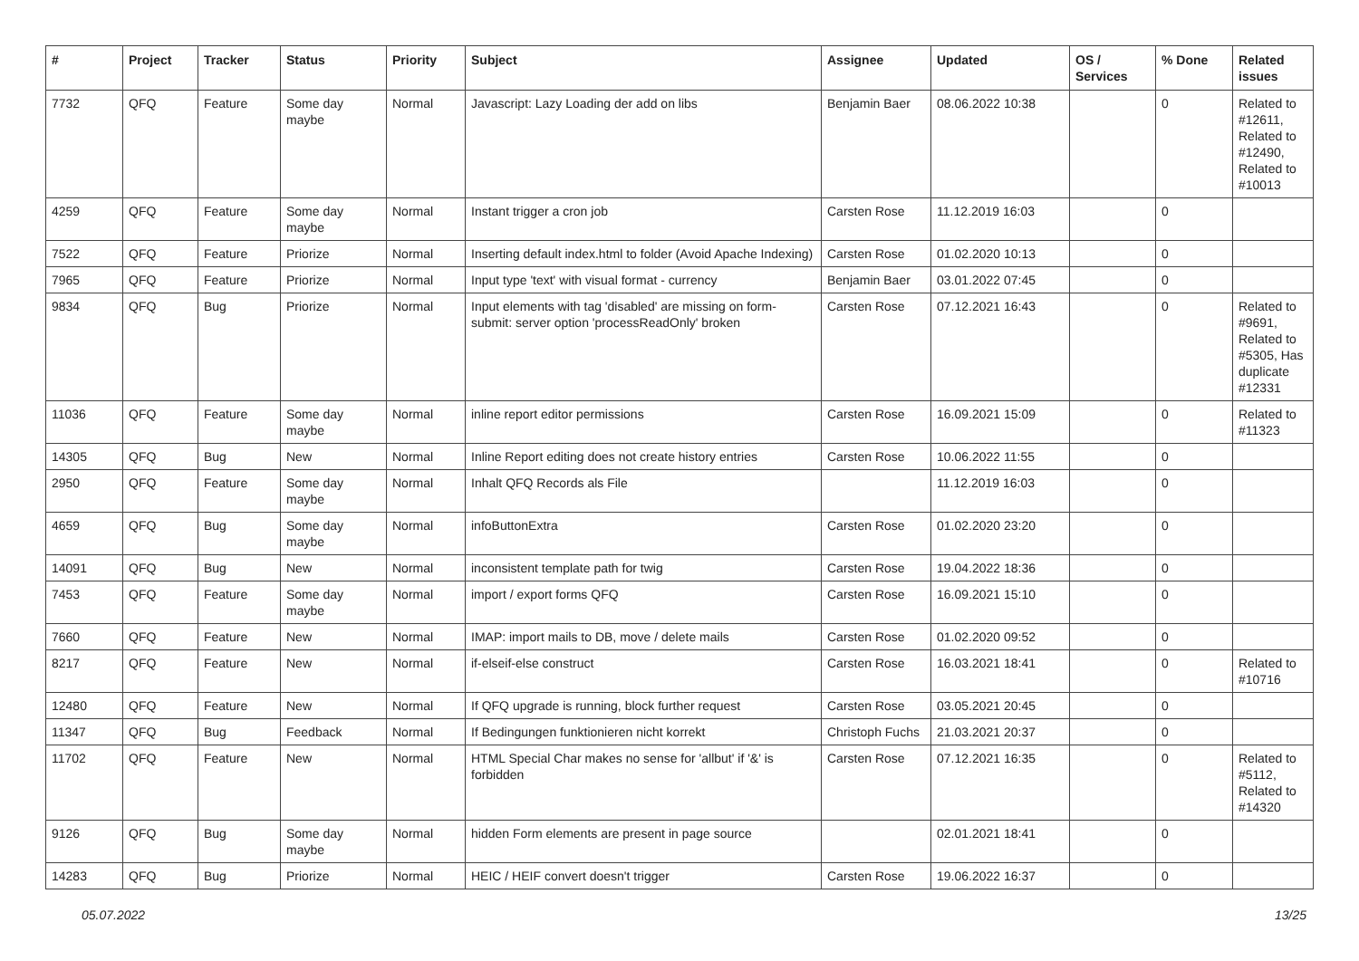| # | Project | Tracker | Status | Priority | Subject | Assignee | Updated | OS / Services | % Done | Related issues |
| --- | --- | --- | --- | --- | --- | --- | --- | --- | --- | --- |
| 7732 | QFQ | Feature | Some day maybe | Normal | Javascript: Lazy Loading der add on libs | Benjamin Baer | 08.06.2022 10:38 | | 0 | Related to #12611, Related to #12490, Related to #10013 |
| 4259 | QFQ | Feature | Some day maybe | Normal | Instant trigger a cron job | Carsten Rose | 11.12.2019 16:03 | | 0 | |
| 7522 | QFQ | Feature | Priorize | Normal | Inserting default index.html to folder (Avoid Apache Indexing) | Carsten Rose | 01.02.2020 10:13 | | 0 | |
| 7965 | QFQ | Feature | Priorize | Normal | Input type 'text' with visual format - currency | Benjamin Baer | 03.01.2022 07:45 | | 0 | |
| 9834 | QFQ | Bug | Priorize | Normal | Input elements with tag 'disabled' are missing on form-submit: server option 'processReadOnly' broken | Carsten Rose | 07.12.2021 16:43 | | 0 | Related to #9691, Related to #5305, Has duplicate #12331 |
| 11036 | QFQ | Feature | Some day maybe | Normal | inline report editor permissions | Carsten Rose | 16.09.2021 15:09 | | 0 | Related to #11323 |
| 14305 | QFQ | Bug | New | Normal | Inline Report editing does not create history entries | Carsten Rose | 10.06.2022 11:55 | | 0 | |
| 2950 | QFQ | Feature | Some day maybe | Normal | Inhalt QFQ Records als File | | 11.12.2019 16:03 | | 0 | |
| 4659 | QFQ | Bug | Some day maybe | Normal | infoButtonExtra | Carsten Rose | 01.02.2020 23:20 | | 0 | |
| 14091 | QFQ | Bug | New | Normal | inconsistent template path for twig | Carsten Rose | 19.04.2022 18:36 | | 0 | |
| 7453 | QFQ | Feature | Some day maybe | Normal | import / export forms QFQ | Carsten Rose | 16.09.2021 15:10 | | 0 | |
| 7660 | QFQ | Feature | New | Normal | IMAP: import mails to DB, move / delete mails | Carsten Rose | 01.02.2020 09:52 | | 0 | |
| 8217 | QFQ | Feature | New | Normal | if-elseif-else construct | Carsten Rose | 16.03.2021 18:41 | | 0 | Related to #10716 |
| 12480 | QFQ | Feature | New | Normal | If QFQ upgrade is running, block further request | Carsten Rose | 03.05.2021 20:45 | | 0 | |
| 11347 | QFQ | Bug | Feedback | Normal | If Bedingungen funktionieren nicht korrekt | Christoph Fuchs | 21.03.2021 20:37 | | 0 | |
| 11702 | QFQ | Feature | New | Normal | HTML Special Char makes no sense for 'allbut' if '&' is forbidden | Carsten Rose | 07.12.2021 16:35 | | 0 | Related to #5112, Related to #14320 |
| 9126 | QFQ | Bug | Some day maybe | Normal | hidden Form elements are present in page source | | 02.01.2021 18:41 | | 0 | |
| 14283 | QFQ | Bug | Priorize | Normal | HEIC / HEIF convert doesn't trigger | Carsten Rose | 19.06.2022 16:37 | | 0 | |
05.07.2022 13/25